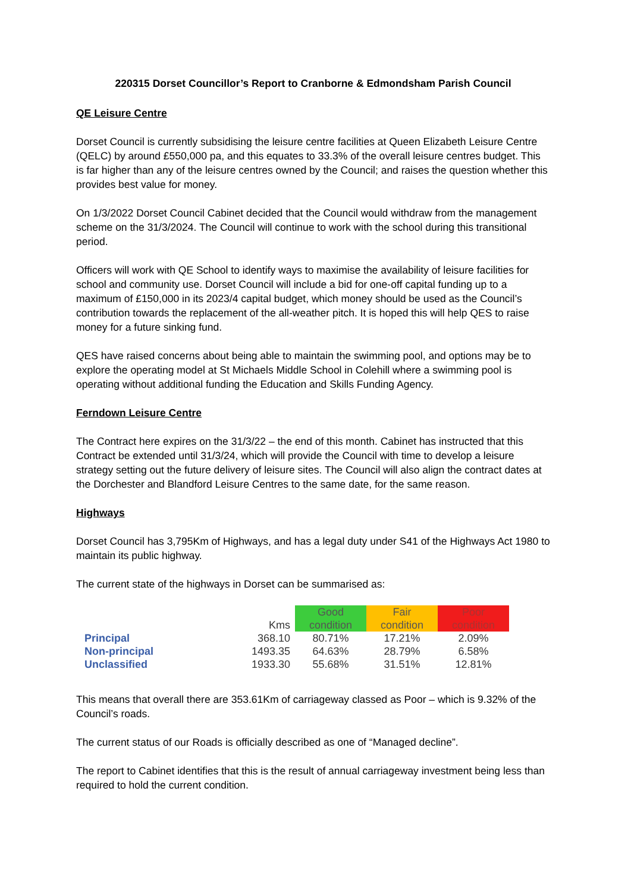220315 Dorset Councillor’s Report to Cranborne & Edmondsham Parish Council
QE Leisure Centre
Dorset Council is currently subsidising the leisure centre facilities at Queen Elizabeth Leisure Centre (QELC) by around £550,000 pa, and this equates to 33.3% of the overall leisure centres budget. This is far higher than any of the leisure centres owned by the Council; and raises the question whether this provides best value for money.
On 1/3/2022 Dorset Council Cabinet decided that the Council would withdraw from the management scheme on the 31/3/2024. The Council will continue to work with the school during this transitional period.
Officers will work with QE School to identify ways to maximise the availability of leisure facilities for school and community use. Dorset Council will include a bid for one-off capital funding up to a maximum of £150,000 in its 2023/4 capital budget, which money should be used as the Council’s contribution towards the replacement of the all-weather pitch. It is hoped this will help QES to raise money for a future sinking fund.
QES have raised concerns about being able to maintain the swimming pool, and options may be to explore the operating model at St Michaels Middle School in Colehill where a swimming pool is operating without additional funding the Education and Skills Funding Agency.
Ferndown Leisure Centre
The Contract here expires on the 31/3/22 – the end of this month. Cabinet has instructed that this Contract be extended until 31/3/24, which will provide the Council with time to develop a leisure strategy setting out the future delivery of leisure sites. The Council will also align the contract dates at the Dorchester and Blandford Leisure Centres to the same date, for the same reason.
Highways
Dorset Council has 3,795Km of Highways, and has a legal duty under S41 of the Highways Act 1980 to maintain its public highway.
The current state of the highways in Dorset can be summarised as:
| | Kms | Good condition | Fair condition | Poor condition |
| --- | --- | --- | --- | --- |
| Principal | 368.10 | 80.71% | 17.21% | 2.09% |
| Non-principal | 1493.35 | 64.63% | 28.79% | 6.58% |
| Unclassified | 1933.30 | 55.68% | 31.51% | 12.81% |
This means that overall there are 353.61Km of carriageway classed as Poor – which is 9.32% of the Council’s roads.
The current status of our Roads is officially described as one of “Managed decline”.
The report to Cabinet identifies that this is the result of annual carriageway investment being less than required to hold the current condition.